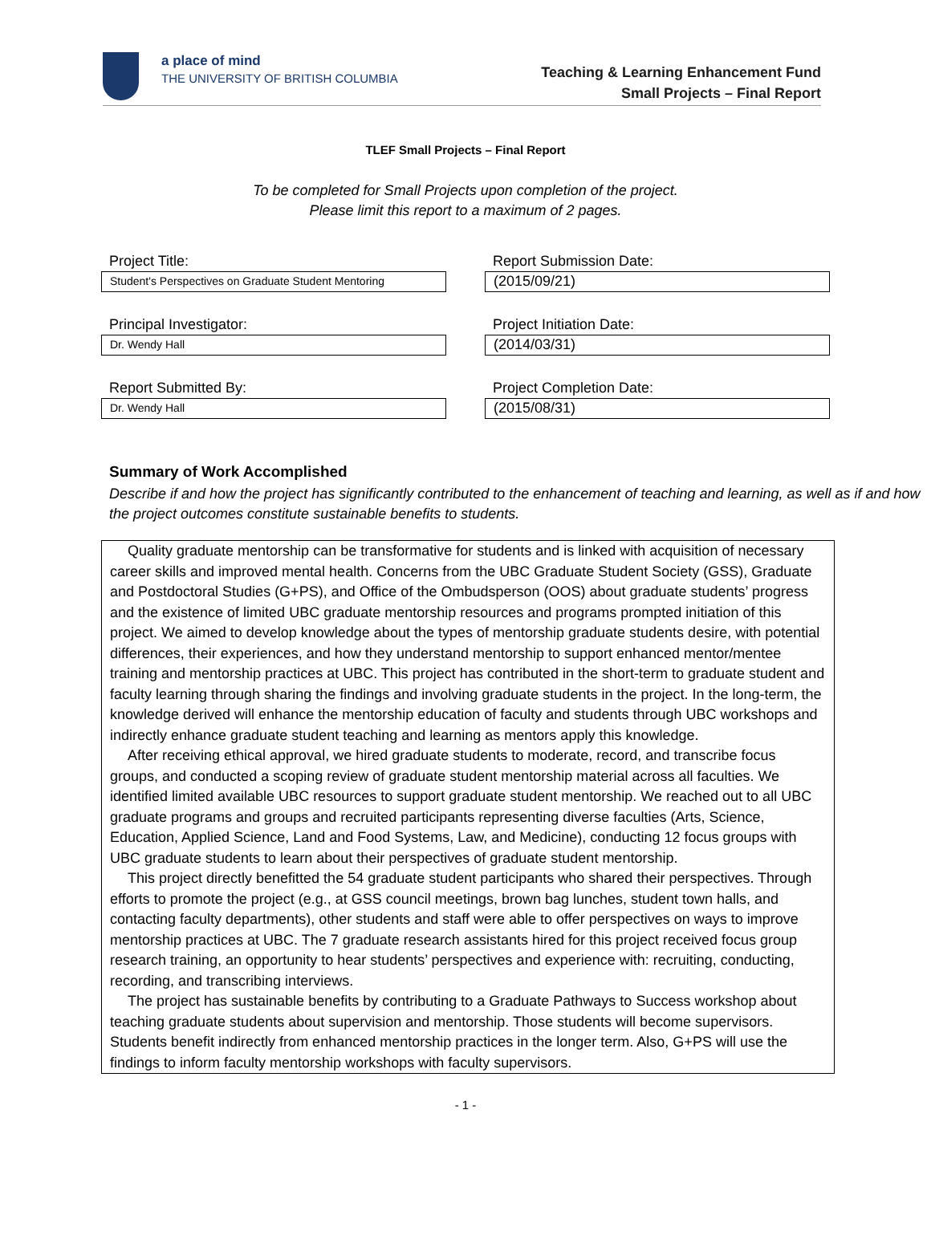a place of mind
THE UNIVERSITY OF BRITISH COLUMBIA
Teaching & Learning Enhancement Fund
Small Projects – Final Report
TLEF Small Projects – Final Report
To be completed for Small Projects upon completion of the project.
Please limit this report to a maximum of 2 pages.
Project Title:
Student's Perspectives on Graduate Student Mentoring
Report Submission Date:
(2015/09/21)
Principal Investigator:
Dr. Wendy Hall
Project Initiation Date:
(2014/03/31)
Report Submitted By:
Dr. Wendy Hall
Project Completion Date:
(2015/08/31)
Summary of Work Accomplished
Describe if and how the project has significantly contributed to the enhancement of teaching and learning, as well as if and how the project outcomes constitute sustainable benefits to students.
Quality graduate mentorship can be transformative for students and is linked with acquisition of necessary career skills and improved mental health. Concerns from the UBC Graduate Student Society (GSS), Graduate and Postdoctoral Studies (G+PS), and Office of the Ombudsperson (OOS) about graduate students’ progress and the existence of limited UBC graduate mentorship resources and programs prompted initiation of this project. We aimed to develop knowledge about the types of mentorship graduate students desire, with potential differences, their experiences, and how they understand mentorship to support enhanced mentor/mentee training and mentorship practices at UBC. This project has contributed in the short-term to graduate student and faculty learning through sharing the findings and involving graduate students in the project. In the long-term, the knowledge derived will enhance the mentorship education of faculty and students through UBC workshops and indirectly enhance graduate student teaching and learning as mentors apply this knowledge.
After receiving ethical approval, we hired graduate students to moderate, record, and transcribe focus groups, and conducted a scoping review of graduate student mentorship material across all faculties. We identified limited available UBC resources to support graduate student mentorship. We reached out to all UBC graduate programs and groups and recruited participants representing diverse faculties (Arts, Science, Education, Applied Science, Land and Food Systems, Law, and Medicine), conducting 12 focus groups with UBC graduate students to learn about their perspectives of graduate student mentorship.
This project directly benefitted the 54 graduate student participants who shared their perspectives. Through efforts to promote the project (e.g., at GSS council meetings, brown bag lunches, student town halls, and contacting faculty departments), other students and staff were able to offer perspectives on ways to improve mentorship practices at UBC. The 7 graduate research assistants hired for this project received focus group research training, an opportunity to hear students’ perspectives and experience with: recruiting, conducting, recording, and transcribing interviews.
The project has sustainable benefits by contributing to a Graduate Pathways to Success workshop about teaching graduate students about supervision and mentorship. Those students will become supervisors. Students benefit indirectly from enhanced mentorship practices in the longer term. Also, G+PS will use the findings to inform faculty mentorship workshops with faculty supervisors.
- 1 -